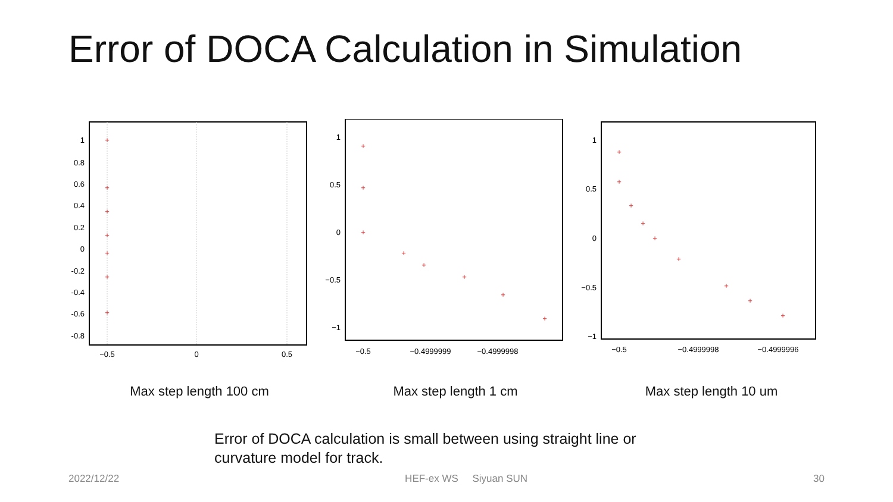Error of DOCA Calculation in Simulation
1
0.8
0.6
0.4
0.2
0
-0.2
-0.4
-0.6
-0.8
−0.5
0
0.5
+
+
+
+
+
+
+
Max step length 100 cm
1
0.5
0
−0.5
−1
−0.5
−0.4999999
−0.4999998
+
+
+
+
+
+
+
+
Max step length 1 cm
1
0.5
0
−0.5
−1
−0.5
−0.4999998
−0.4999996
+
+
+
+
+
+
+
+
+
Max step length 10 um
Error of DOCA calculation is small between using straight line or curvature model for track.
2022/12/22 HEF-ex WS Siyuan SUN 30